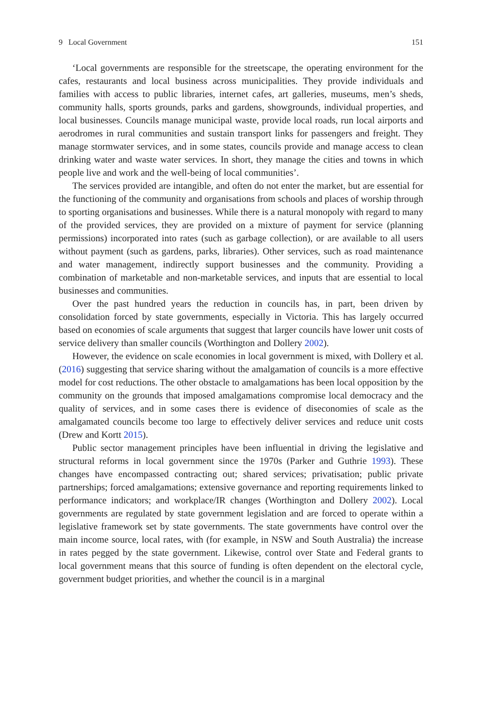9 Local Government 151
‘Local governments are responsible for the streetscape, the operating environment for the cafes, restaurants and local business across municipalities. They provide individuals and families with access to public libraries, internet cafes, art galleries, museums, men’s sheds, community halls, sports grounds, parks and gardens, showgrounds, individual properties, and local businesses. Councils manage municipal waste, provide local roads, run local airports and aerodromes in rural communities and sustain transport links for passengers and freight. They manage stormwater services, and in some states, councils provide and manage access to clean drinking water and waste water services. In short, they manage the cities and towns in which people live and work and the well-being of local communities’.
The services provided are intangible, and often do not enter the market, but are essential for the functioning of the community and organisations from schools and places of worship through to sporting organisations and businesses. While there is a natural monopoly with regard to many of the provided services, they are provided on a mixture of payment for service (planning permissions) incorporated into rates (such as garbage collection), or are available to all users without payment (such as gardens, parks, libraries). Other services, such as road maintenance and water management, indirectly support businesses and the community. Providing a combination of marketable and non-marketable services, and inputs that are essential to local businesses and communities.
Over the past hundred years the reduction in councils has, in part, been driven by consolidation forced by state governments, especially in Victoria. This has largely occurred based on economies of scale arguments that suggest that larger councils have lower unit costs of service delivery than smaller councils (Worthington and Dollery 2002).
However, the evidence on scale economies in local government is mixed, with Dollery et al. (2016) suggesting that service sharing without the amalgamation of councils is a more effective model for cost reductions. The other obstacle to amalgamations has been local opposition by the community on the grounds that imposed amalgamations compromise local democracy and the quality of services, and in some cases there is evidence of diseconomies of scale as the amalgamated councils become too large to effectively deliver services and reduce unit costs (Drew and Kortt 2015).
Public sector management principles have been influential in driving the legislative and structural reforms in local government since the 1970s (Parker and Guthrie 1993). These changes have encompassed contracting out; shared services; privatisation; public private partnerships; forced amalgamations; extensive governance and reporting requirements linked to performance indicators; and workplace/IR changes (Worthington and Dollery 2002). Local governments are regulated by state government legislation and are forced to operate within a legislative framework set by state governments. The state governments have control over the main income source, local rates, with (for example, in NSW and South Australia) the increase in rates pegged by the state government. Likewise, control over State and Federal grants to local government means that this source of funding is often dependent on the electoral cycle, government budget priorities, and whether the council is in a marginal